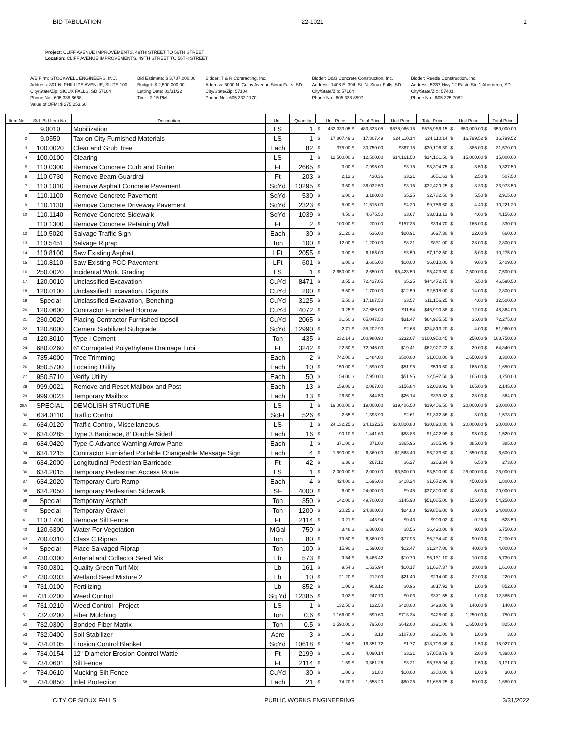BID TABULATION 22-1021 1
Project: CLIFF AVENUE IMPROVEMENTS, 49TH STREET TO 56TH STREET
Location: CLIFF AVENUE IMPROVEMENTS, 49TH STREET TO 56TH STREET
A/E Firm: STOCKWELL ENGINEERS, INC.
Address: 801 N. PHILLIPS AVENUE, SUITE 100
City/State/Zip: SIOUX FALLS, SD 57104
Phone No.: 605.338.6668
Value of OFM: $ 275,253.60
Bid Estimate: $ 3,787,000.00
Budget: $ 2,500,000.00
Letting Date: 03/31/22
Time: 2:15 PM
Bidder: T & R Contracting, Inc.
Address: 5000 N. Gulby Avenue Sioux Falls, SD
City/State/Zip: 57104
Phone No.: 605.332.1170
Bidder: D&G Concrete Construction, Inc.
Address: 1408 E. 39th St. N. Sioux Falls, SD
City/State/Zip: 57104
Phone No.: 605.338.8597
Bidder: Reede Construction, Inc.
Address: 5237 Hwy 12 Easte Ste 1 Aberdeen, SD
City/State/Zip: 57401
Phone No.: 605.225.7082
| Item No. | Std. Bid Item No. | Description | Unit | Quantity | Unit Price | | Total Price | Unit Price | Total Price | Unit Price | | Total Price |
| --- | --- | --- | --- | --- | --- | --- | --- | --- | --- | --- | --- | --- |
| 1 | 9.0010 | Mobilization | LS | 1 | $ | 483,333.05 $ | 483,333.05 | $575,966.15 | $575,966.15 | $ | 850,000.00 $ | 850,000.00 |
| 2 | 9.0550 | Tax on City Furnished Materials | LS | 1 | $ | 17,807.49 $ | 17,807.49 | $24,110.14 | $24,110.14 | $ | 16,799.52 $ | 16,799.52 |
| 3 | 100.0020 | Clear and Grub Tree | Each | 82 | $ | 375.00 $ | 30,750.00 | $367.15 | $30,106.30 | $ | 385.00 $ | 31,570.00 |
| 4 | 100.0100 | Clearing | LS | 1 | $ | 12,500.00 $ | 12,500.00 | $14,161.50 | $14,161.50 | $ | 15,000.00 $ | 15,000.00 |
| 5 | 110.0300 | Remove Concrete Curb and Gutter | Ft | 2665 | $ | 3.00 $ | 7,995.00 | $3.15 | $8,394.75 | $ | 3.50 $ | 9,327.50 |
| 6 | 110.0730 | Remove Beam Guardrail | Ft | 203 | $ | 2.12 $ | 430.36 | $3.21 | $651.63 | $ | 2.50 $ | 507.50 |
| 7 | 110.1010 | Remove Asphalt Concrete Pavement | SqYd | 10295 | $ | 3.50 $ | 36,032.50 | $3.15 | $32,429.25 | $ | 3.30 $ | 33,973.50 |
| 8 | 110.1100 | Remove Concrete Pavement | SqYd | 530 | $ | 6.00 $ | 3,180.00 | $5.25 | $2,782.50 | $ | 5.50 $ | 2,915.00 |
| 9 | 110.1130 | Remove Concrete Driveway Pavement | SqYd | 2323 | $ | 5.00 $ | 11,615.00 | $4.20 | $9,756.60 | $ | 4.40 $ | 10,221.20 |
| 10 | 110.1140 | Remove Concrete Sidewalk | SqYd | 1039 | $ | 4.50 $ | 4,675.50 | $3.67 | $3,813.13 | $ | 4.00 $ | 4,156.00 |
| 11 | 110.1300 | Remove Concrete Retaining Wall | Ft | 2 | $ | 100.00 $ | 200.00 | $157.35 | $314.70 | $ | 165.00 $ | 330.00 |
| 12 | 110.5020 | Salvage Traffic Sign | Each | 30 | $ | 21.20 $ | 636.00 | $20.91 | $627.30 | $ | 22.00 $ | 660.00 |
| 13 | 110.5451 | Salvage Riprap | Ton | 100 | $ | 12.00 $ | 1,200.00 | $8.31 | $831.00 | $ | 28.00 $ | 2,800.00 |
| 14 | 110.8100 | Saw Existing Asphalt | LFt | 2055 | $ | 3.00 $ | 6,165.00 | $3.50 | $7,192.50 | $ | 5.00 $ | 10,275.00 |
| 15 | 110.8110 | Saw Existing PCC Pavement | LFt | 601 | $ | 6.00 $ | 3,606.00 | $10.00 | $6,010.00 | $ | 9.00 $ | 5,409.00 |
| 16 | 250.0020 | Incidental Work, Grading | LS | 1 | $ | 2,650.00 $ | 2,650.00 | $5,423.50 | $5,423.50 | $ | 7,500.00 $ | 7,500.00 |
| 17 | 120.0010 | Unclassified Excavation | CuYd | 8471 | $ | 8.55 $ | 72,427.05 | $5.25 | $44,472.75 | $ | 5.50 $ | 46,590.50 |
| 18 | 120.0100 | Unclassified Excavation, Digouts | CuYd | 200 | $ | 8.50 $ | 1,700.00 | $12.59 | $2,518.00 | $ | 14.00 $ | 2,800.00 |
| 19 | Special | Unclassified Excavation, Benching | CuYd | 3125 | $ | 5.50 $ | 17,187.50 | $3.57 | $11,156.25 | $ | 4.00 $ | 12,500.00 |
| 20 | 120.0600 | Contractor Furnished Borrow | CuYd | 4072 | $ | 9.25 $ | 37,666.00 | $11.54 | $46,990.88 | $ | 12.00 $ | 48,864.00 |
| 21 | 230.0020 | Placing Contractor Furnished topsoil | CuYd | 2065 | $ | 31.50 $ | 65,047.50 | $31.47 | $64,985.55 | $ | 35.00 $ | 72,275.00 |
| 22 | 120.8000 | Cement Stabilized Subgrade | SqYd | 12990 | $ | 2.71 $ | 35,202.90 | $2.68 | $34,813.20 | $ | 4.00 $ | 51,960.00 |
| 23 | 120.8010 | Type I Cement | Ton | 435 | $ | 232.14 $ | 100,980.90 | $232.07 | $100,950.45 | $ | 250.00 $ | 108,750.00 |
| 24 | 680.0260 | 6" Corrugated Polyethylene Drainage Tubi | Ft | 3242 | $ | 22.50 $ | 72,945.00 | $19.41 | $62,927.22 | $ | 20.00 $ | 64,840.00 |
| 25 | 735.4000 | Tree Trimming | Each | 2 | $ | 742.00 $ | 1,484.00 | $500.00 | $1,000.00 | $ | 1,650.00 $ | 3,300.00 |
| 26 | 950.5700 | Locating Utility | Each | 10 | $ | 159.00 $ | 1,590.00 | $51.95 | $519.50 | $ | 165.00 $ | 1,650.00 |
| 27 | 950.5710 | Verify Utility | Each | 50 | $ | 159.00 $ | 7,950.00 | $51.95 | $2,597.50 | $ | 165.00 $ | 8,250.00 |
| 28 | 999.0021 | Remove and Reset Mailbox and Post | Each | 13 | $ | 159.00 $ | 2,067.00 | $156.84 | $2,038.92 | $ | 165.00 $ | 2,145.00 |
| 29 | 999.0023 | Temporary Mailbox | Each | 13 | $ | 26.50 $ | 344.50 | $26.14 | $339.82 | $ | 28.00 $ | 364.00 |
| 29A | SPECIAL | DEMOLISH STRUCTURE | LS | 1 | $ | 19,000.00 $ | 19,000.00 | $19,406.50 | $19,406.50 | $ | 20,000.00 $ | 20,000.00 |
| 30 | 634.0110 | Traffic Control | SqFt | 526 | $ | 2.65 $ | 1,393.90 | $2.61 | $1,372.86 | $ | 3.00 $ | 1,578.00 |
| 31 | 634.0120 | Traffic Control, Miscellaneous | LS | 1 | $ | 24,132.25 $ | 24,132.25 | $30,820.80 | $30,820.80 | $ | 20,000.00 $ | 20,000.00 |
| 32 | 634.0285 | Type 3 Barricade, 8' Double Sided | Each | 16 | $ | 90.10 $ | 1,441.60 | $88.88 | $1,422.08 | $ | 95.00 $ | 1,520.00 |
| 33 | 634.0420 | Type C Advance Warning Arrow Panel | Each | 1 | $ | 371.00 $ | 371.00 | $365.96 | $365.96 | $ | 385.00 $ | 385.00 |
| 34 | 634.1215 | Contractor Furnished Portable Changeable Message Sign | Each | 4 | $ | 1,590.00 $ | 6,360.00 | $1,568.40 | $6,273.60 | $ | 1,650.00 $ | 6,600.00 |
| 35 | 634.2000 | Longitudinal Pedestrian Barricade | Ft | 42 | $ | 6.36 $ | 267.12 | $6.27 | $263.34 | $ | 6.50 $ | 273.00 |
| 36 | 634.2015 | Temporary Pedestrian Access Route | LS | 1 | $ | 2,000.00 $ | 2,000.00 | $3,500.00 | $3,500.00 | $ | 25,000.00 $ | 25,000.00 |
| 37 | 634.2020 | Temporary Curb Ramp | Each | 4 | $ | 424.00 $ | 1,696.00 | $418.24 | $1,672.96 | $ | 450.00 $ | 1,800.00 |
| 38 | 634.2050 | Temporary Pedestrian Sidewalk | SF | 4000 | $ | 6.00 $ | 24,000.00 | $9.45 | $37,800.00 | $ | 5.00 $ | 20,000.00 |
| 39 | Special | Temporary Asphalt | Ton | 350 | $ | 142.00 $ | 49,700.00 | $145.90 | $51,065.00 | $ | 155.00 $ | 54,250.00 |
| 40 | Special | Temporary Gravel | Ton | 1200 | $ | 20.25 $ | 24,300.00 | $24.88 | $29,856.00 | $ | 20.00 $ | 24,000.00 |
| 41 | 110.1700 | Remove Silt Fence | Ft | 2114 | $ | 0.21 $ | 443.94 | $0.43 | $909.02 | $ | 0.25 $ | 528.50 |
| 42 | 120.6300 | Water For Vegetation | MGal | 750 | $ | 8.48 $ | 6,360.00 | $8.56 | $6,420.00 | $ | 9.00 $ | 6,750.00 |
| 43 | 700.0310 | Class C Riprap | Ton | 80 | $ | 79.50 $ | 6,360.00 | $77.93 | $6,234.40 | $ | 90.00 $ | 7,200.00 |
| 44 | Special | Place Salvaged Riprap | Ton | 100 | $ | 15.90 $ | 1,590.00 | $12.47 | $1,247.00 | $ | 40.00 $ | 4,000.00 |
| 45 | 730.0300 | Arterial and Collector Seed Mix | Lb | 573 | $ | 9.54 $ | 5,466.42 | $10.70 | $6,131.10 | $ | 10.00 $ | 5,730.00 |
| 46 | 730.0301 | Quality Green Turf Mix | Lb | 161 | $ | 9.54 $ | 1,535.94 | $10.17 | $1,637.37 | $ | 10.00 $ | 1,610.00 |
| 47 | 730.0303 | Wetland Seed Mixture 2 | Lb | 10 | $ | 21.20 $ | 212.00 | $21.40 | $214.00 | $ | 22.00 $ | 220.00 |
| 48 | 731.0100 | Fertilizing | Lb | 852 | $ | 1.06 $ | 903.12 | $0.96 | $817.92 | $ | 1.00 $ | 852.00 |
| 49 | 731.0200 | Weed Control | Sq Yd | 12385 | $ | 0.02 $ | 247.70 | $0.03 | $371.55 | $ | 1.00 $ | 12,385.00 |
| 50 | 731.0210 | Weed Control - Project | LS | 1 | $ | 132.50 $ | 132.50 | $428.00 | $428.00 | $ | 140.00 $ | 140.00 |
| 51 | 732.0200 | Fiber Mulching | Ton | 0.6 | $ | 1,166.00 $ | 699.60 | $713.34 | $428.00 | $ | 1,250.00 $ | 750.00 |
| 52 | 732.0300 | Bonded Fiber Matrix | Ton | 0.5 | $ | 1,590.00 $ | 795.00 | $642.00 | $321.00 | $ | 1,650.00 $ | 825.00 |
| 53 | 732.0400 | Soil Stabilizer | Acre | 3 | $ | 1.06 $ | 3.18 | $107.00 | $321.00 | $ | 1.00 $ | 3.00 |
| 54 | 734.0105 | Erosion Control Blanket | SqYd | 10618 | $ | 1.54 $ | 16,351.72 | $1.77 | $18,793.86 | $ | 1.50 $ | 15,927.00 |
| 55 | 734.0154 | 12" Diameter Erosion Control Wattle | Ft | 2199 | $ | 1.86 $ | 4,090.14 | $3.21 | $7,058.79 | $ | 2.00 $ | 4,398.00 |
| 56 | 734.0601 | Silt Fence | Ft | 2114 | $ | 1.59 $ | 3,361.26 | $3.21 | $6,785.94 | $ | 1.50 $ | 3,171.00 |
| 57 | 734.0610 | Mucking Silt Fence | CuYd | 30 | $ | 1.06 $ | 31.80 | $10.00 | $300.00 | $ | 1.00 $ | 30.00 |
| 58 | 734.0850 | Inlet Protection | Each | 21 | $ | 74.20 $ | 1,558.20 | $80.25 | $1,685.25 | $ | 80.00 $ | 1,680.00 |
CITY OF SIOUX FALLS PUBLIC WORKS ENGINEERING 3/31/2022